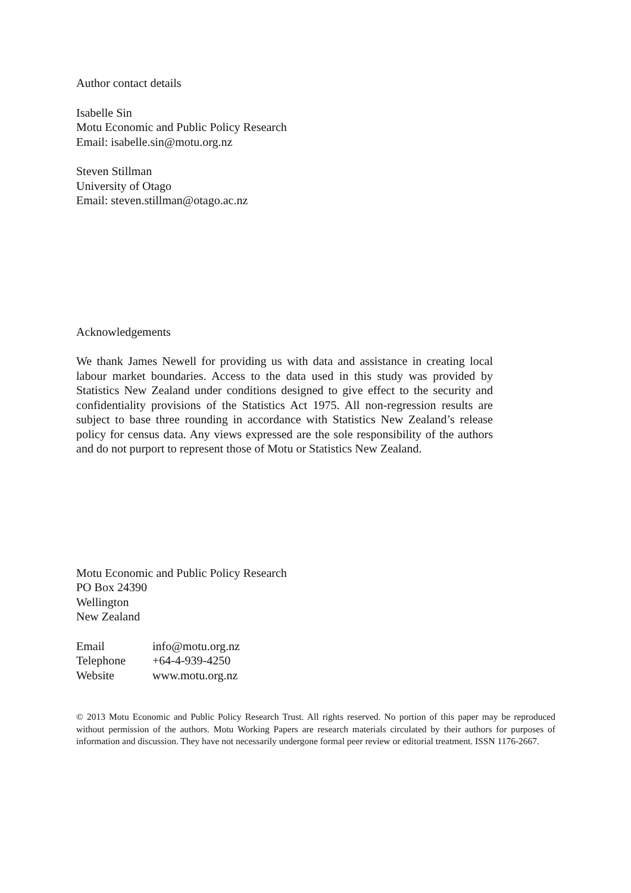Author contact details
Isabelle Sin
Motu Economic and Public Policy Research
Email: isabelle.sin@motu.org.nz
Steven Stillman
University of Otago
Email: steven.stillman@otago.ac.nz
Acknowledgements
We thank James Newell for providing us with data and assistance in creating local labour market boundaries. Access to the data used in this study was provided by Statistics New Zealand under conditions designed to give effect to the security and confidentiality provisions of the Statistics Act 1975. All non-regression results are subject to base three rounding in accordance with Statistics New Zealand’s release policy for census data. Any views expressed are the sole responsibility of the authors and do not purport to represent those of Motu or Statistics New Zealand.
Motu Economic and Public Policy Research
PO Box 24390
Wellington
New Zealand
| Email | info@motu.org.nz |
| Telephone | +64-4-939-4250 |
| Website | www.motu.org.nz |
© 2013 Motu Economic and Public Policy Research Trust. All rights reserved. No portion of this paper may be reproduced without permission of the authors. Motu Working Papers are research materials circulated by their authors for purposes of information and discussion. They have not necessarily undergone formal peer review or editorial treatment. ISSN 1176-2667.